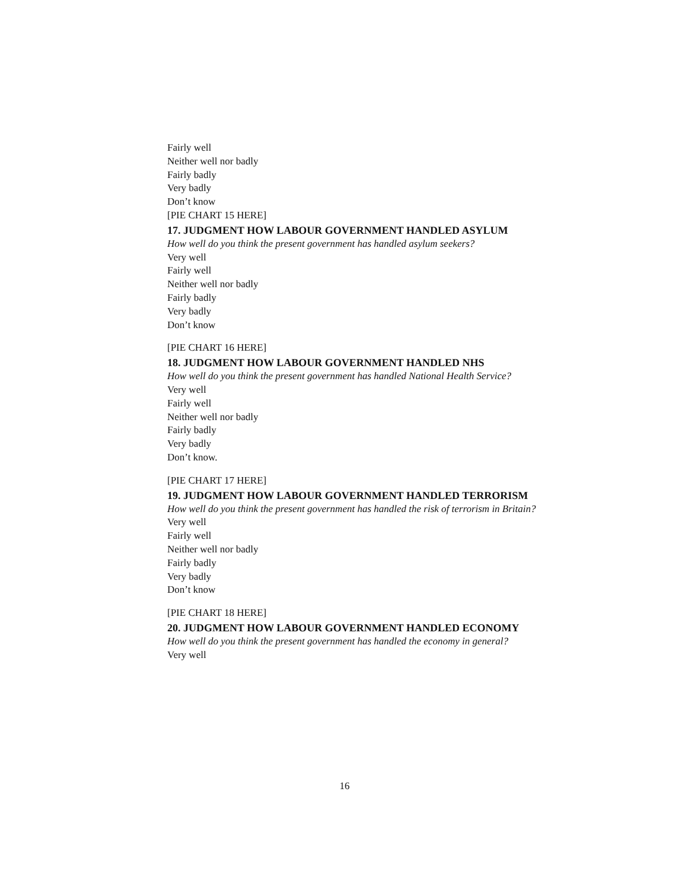Fairly well
Neither well nor badly
Fairly badly
Very badly
Don’t know
[PIE CHART 15 HERE]
17. JUDGMENT HOW LABOUR GOVERNMENT HANDLED ASYLUM
How well do you think the present government has handled asylum seekers?
Very well
Fairly well
Neither well nor badly
Fairly badly
Very badly
Don’t know
[PIE CHART 16 HERE]
18. JUDGMENT HOW LABOUR GOVERNMENT HANDLED NHS
How well do you think the present government has handled National Health Service?
Very well
Fairly well
Neither well nor badly
Fairly badly
Very badly
Don’t know.
[PIE CHART 17 HERE]
19. JUDGMENT HOW LABOUR GOVERNMENT HANDLED TERRORISM
How well do you think the present government has handled the risk of terrorism in Britain?
Very well
Fairly well
Neither well nor badly
Fairly badly
Very badly
Don’t know
[PIE CHART 18 HERE]
20. JUDGMENT HOW LABOUR GOVERNMENT HANDLED ECONOMY
How well do you think the present government has handled the economy in general?
Very well
16